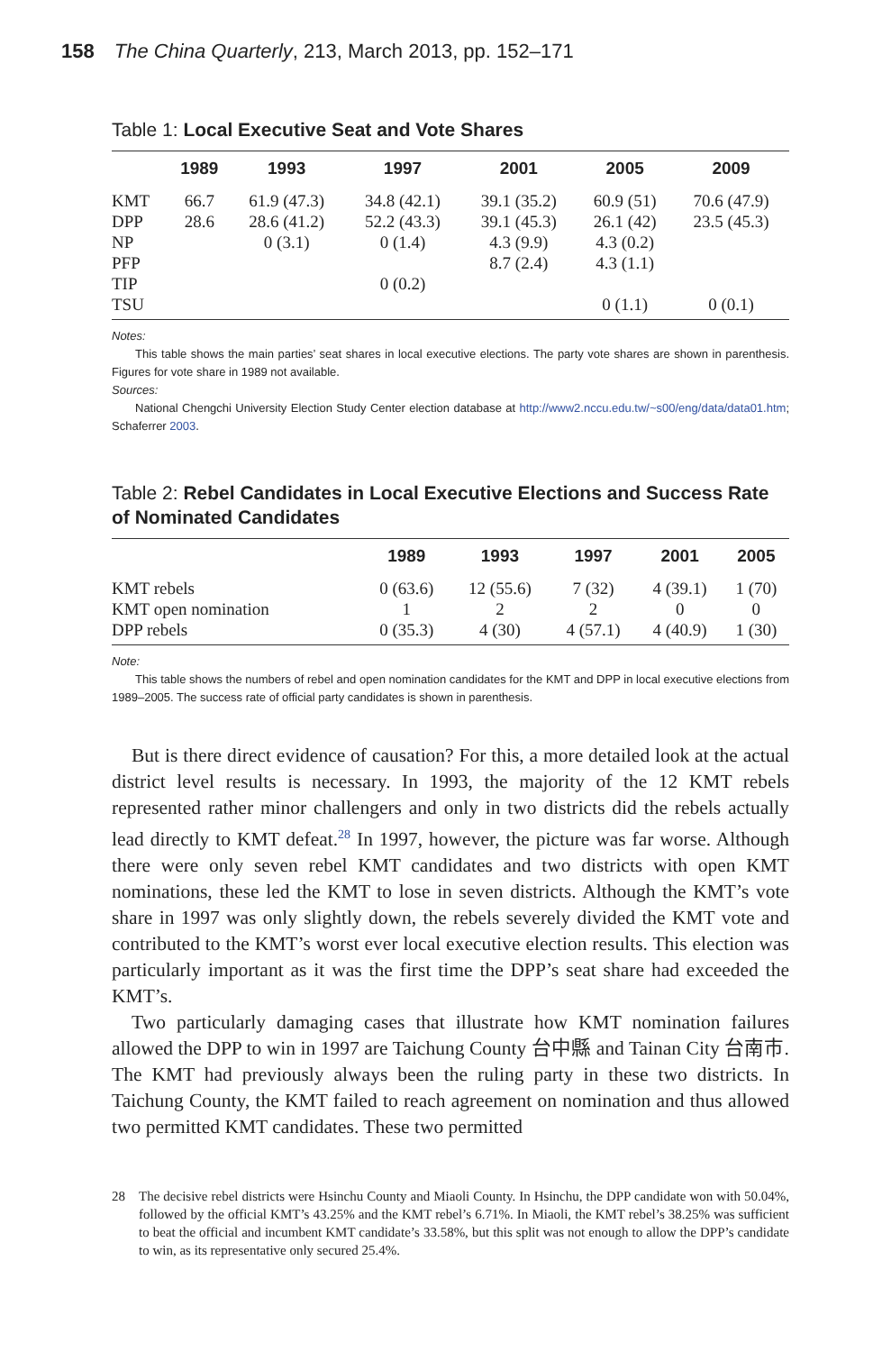158 The China Quarterly, 213, March 2013, pp. 152–171
Table 1: Local Executive Seat and Vote Shares
| | 1989 | 1993 | 1997 | 2001 | 2005 | 2009 |
| --- | --- | --- | --- | --- | --- | --- |
| KMT | 66.7 | 61.9 (47.3) | 34.8 (42.1) | 39.1 (35.2) | 60.9 (51) | 70.6 (47.9) |
| DPP | 28.6 | 28.6 (41.2) | 52.2 (43.3) | 39.1 (45.3) | 26.1 (42) | 23.5 (45.3) |
| NP | | 0 (3.1) | 0 (1.4) | 4.3 (9.9) | 4.3 (0.2) | |
| PFP | | | | 8.7 (2.4) | 4.3 (1.1) | |
| TIP | | | 0 (0.2) | | | |
| TSU | | | | | 0 (1.1) | 0 (0.1) |
Notes:
This table shows the main parties’ seat shares in local executive elections. The party vote shares are shown in parenthesis. Figures for vote share in 1989 not available.
Sources:
National Chengchi University Election Study Center election database at http://www2.nccu.edu.tw/~s00/eng/data/data01.htm; Schaferrer 2003.
Table 2: Rebel Candidates in Local Executive Elections and Success Rate of Nominated Candidates
| | 1989 | 1993 | 1997 | 2001 | 2005 |
| --- | --- | --- | --- | --- | --- |
| KMT rebels | 0 (63.6) | 12 (55.6) | 7 (32) | 4 (39.1) | 1 (70) |
| KMT open nomination | 1 | 2 | 2 | 0 | 0 |
| DPP rebels | 0 (35.3) | 4 (30) | 4 (57.1) | 4 (40.9) | 1 (30) |
Note:
This table shows the numbers of rebel and open nomination candidates for the KMT and DPP in local executive elections from 1989–2005. The success rate of official party candidates is shown in parenthesis.
But is there direct evidence of causation? For this, a more detailed look at the actual district level results is necessary. In 1993, the majority of the 12 KMT rebels represented rather minor challengers and only in two districts did the rebels actually lead directly to KMT defeat.<sup>28</sup> In 1997, however, the picture was far worse. Although there were only seven rebel KMT candidates and two districts with open KMT nominations, these led the KMT to lose in seven districts. Although the KMT’s vote share in 1997 was only slightly down, the rebels severely divided the KMT vote and contributed to the KMT’s worst ever local executive election results. This election was particularly important as it was the first time the DPP’s seat share had exceeded the KMT’s.
Two particularly damaging cases that illustrate how KMT nomination failures allowed the DPP to win in 1997 are Taichung County 台中縣 and Tainan City 台南市. The KMT had previously always been the ruling party in these two districts. In Taichung County, the KMT failed to reach agreement on nomination and thus allowed two permitted KMT candidates. These two permitted
28 The decisive rebel districts were Hsinchu County and Miaoli County. In Hsinchu, the DPP candidate won with 50.04%, followed by the official KMT’s 43.25% and the KMT rebel’s 6.71%. In Miaoli, the KMT rebel’s 38.25% was sufficient to beat the official and incumbent KMT candidate’s 33.58%, but this split was not enough to allow the DPP’s candidate to win, as its representative only secured 25.4%.